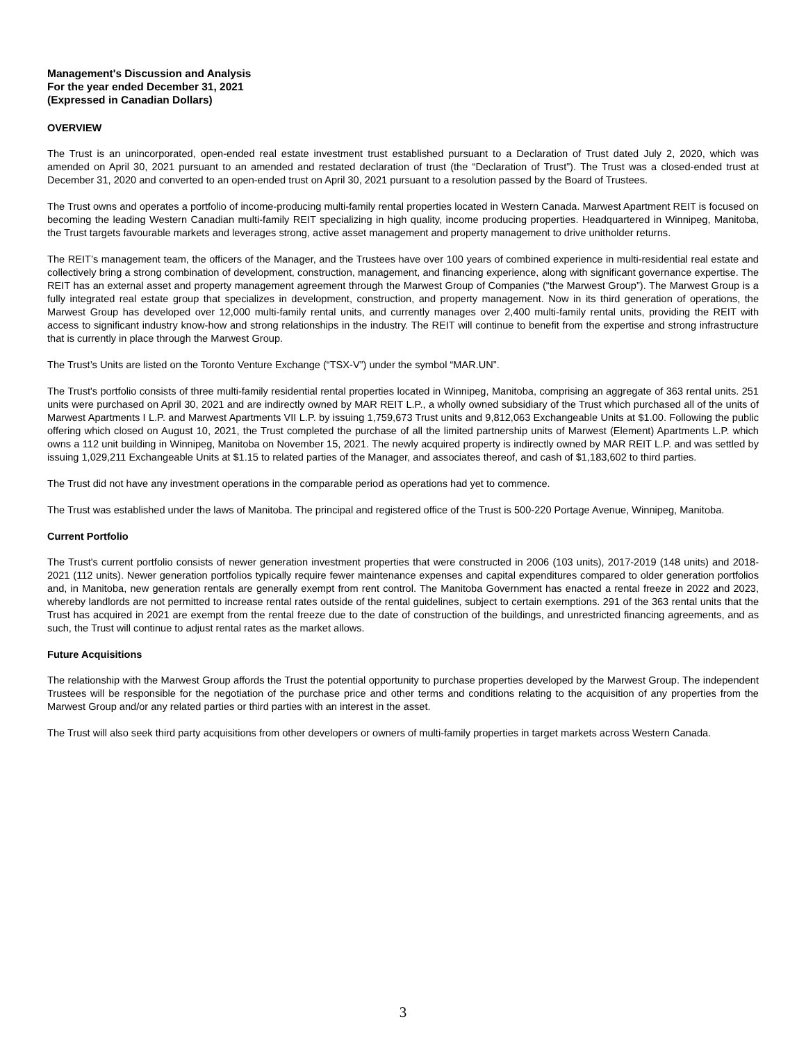Management's Discussion and Analysis
For the year ended December 31, 2021
(Expressed in Canadian Dollars)
OVERVIEW
The Trust is an unincorporated, open-ended real estate investment trust established pursuant to a Declaration of Trust dated July 2, 2020, which was amended on April 30, 2021 pursuant to an amended and restated declaration of trust (the “Declaration of Trust”). The Trust was a closed-ended trust at December 31, 2020 and converted to an open-ended trust on April 30, 2021 pursuant to a resolution passed by the Board of Trustees.
The Trust owns and operates a portfolio of income-producing multi-family rental properties located in Western Canada. Marwest Apartment REIT is focused on becoming the leading Western Canadian multi-family REIT specializing in high quality, income producing properties. Headquartered in Winnipeg, Manitoba, the Trust targets favourable markets and leverages strong, active asset management and property management to drive unitholder returns.
The REIT’s management team, the officers of the Manager, and the Trustees have over 100 years of combined experience in multi-residential real estate and collectively bring a strong combination of development, construction, management, and financing experience, along with significant governance expertise. The REIT has an external asset and property management agreement through the Marwest Group of Companies (“the Marwest Group”). The Marwest Group is a fully integrated real estate group that specializes in development, construction, and property management. Now in its third generation of operations, the Marwest Group has developed over 12,000 multi-family rental units, and currently manages over 2,400 multi-family rental units, providing the REIT with access to significant industry know-how and strong relationships in the industry. The REIT will continue to benefit from the expertise and strong infrastructure that is currently in place through the Marwest Group.
The Trust’s Units are listed on the Toronto Venture Exchange (“TSX-V”) under the symbol “MAR.UN”.
The Trust's portfolio consists of three multi-family residential rental properties located in Winnipeg, Manitoba, comprising an aggregate of 363 rental units. 251 units were purchased on April 30, 2021 and are indirectly owned by MAR REIT L.P., a wholly owned subsidiary of the Trust which purchased all of the units of Marwest Apartments I L.P. and Marwest Apartments VII L.P. by issuing 1,759,673 Trust units and 9,812,063 Exchangeable Units at $1.00. Following the public offering which closed on August 10, 2021, the Trust completed the purchase of all the limited partnership units of Marwest (Element) Apartments L.P. which owns a 112 unit building in Winnipeg, Manitoba on November 15, 2021. The newly acquired property is indirectly owned by MAR REIT L.P. and was settled by issuing 1,029,211 Exchangeable Units at $1.15 to related parties of the Manager, and associates thereof, and cash of $1,183,602 to third parties.
The Trust did not have any investment operations in the comparable period as operations had yet to commence.
The Trust was established under the laws of Manitoba. The principal and registered office of the Trust is 500-220 Portage Avenue, Winnipeg, Manitoba.
Current Portfolio
The Trust's current portfolio consists of newer generation investment properties that were constructed in 2006 (103 units), 2017-2019 (148 units) and 2018-2021 (112 units). Newer generation portfolios typically require fewer maintenance expenses and capital expenditures compared to older generation portfolios and, in Manitoba, new generation rentals are generally exempt from rent control. The Manitoba Government has enacted a rental freeze in 2022 and 2023, whereby landlords are not permitted to increase rental rates outside of the rental guidelines, subject to certain exemptions. 291 of the 363 rental units that the Trust has acquired in 2021 are exempt from the rental freeze due to the date of construction of the buildings, and unrestricted financing agreements, and as such, the Trust will continue to adjust rental rates as the market allows.
Future Acquisitions
The relationship with the Marwest Group affords the Trust the potential opportunity to purchase properties developed by the Marwest Group. The independent Trustees will be responsible for the negotiation of the purchase price and other terms and conditions relating to the acquisition of any properties from the Marwest Group and/or any related parties or third parties with an interest in the asset.
The Trust will also seek third party acquisitions from other developers or owners of multi-family properties in target markets across Western Canada.
3